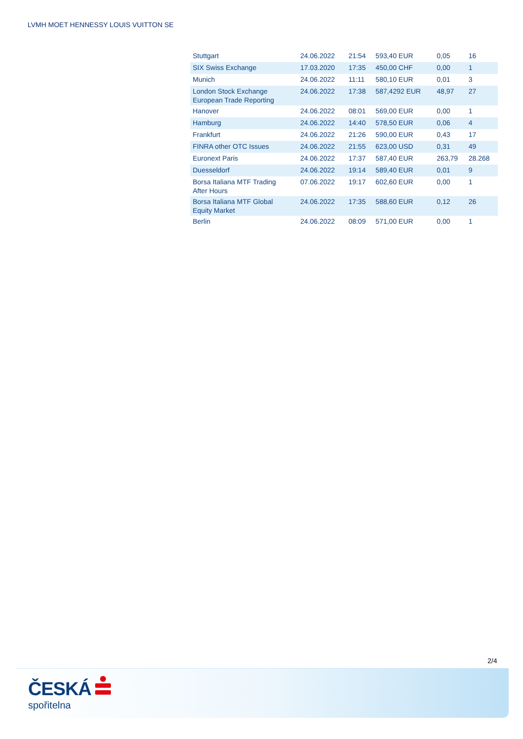LVMH MOET HENNESSY LOUIS VUITTON SE
| Stuttgart | 24.06.2022 | 21:54 | 593,40 EUR | 0,05 | 16 |
| SIX Swiss Exchange | 17.03.2020 | 17:35 | 450,00 CHF | 0,00 | 1 |
| Munich | 24.06.2022 | 11:11 | 580,10 EUR | 0,01 | 3 |
| London Stock Exchange European Trade Reporting | 24.06.2022 | 17:38 | 587,4292 EUR | 48,97 | 27 |
| Hanover | 24.06.2022 | 08:01 | 569,00 EUR | 0,00 | 1 |
| Hamburg | 24.06.2022 | 14:40 | 578,50 EUR | 0,06 | 4 |
| Frankfurt | 24.06.2022 | 21:26 | 590,00 EUR | 0,43 | 17 |
| FINRA other OTC Issues | 24.06.2022 | 21:55 | 623,00 USD | 0,31 | 49 |
| Euronext Paris | 24.06.2022 | 17:37 | 587,40 EUR | 263,79 | 28.268 |
| Duesseldorf | 24.06.2022 | 19:14 | 589,40 EUR | 0,01 | 9 |
| Borsa Italiana MTF Trading After Hours | 07.06.2022 | 19:17 | 602,60 EUR | 0,00 | 1 |
| Borsa Italiana MTF Global Equity Market | 24.06.2022 | 17:35 | 588,60 EUR | 0,12 | 26 |
| Berlin | 24.06.2022 | 08:09 | 571,00 EUR | 0,00 | 1 |
2/4
ČESKÁ
spořitelna